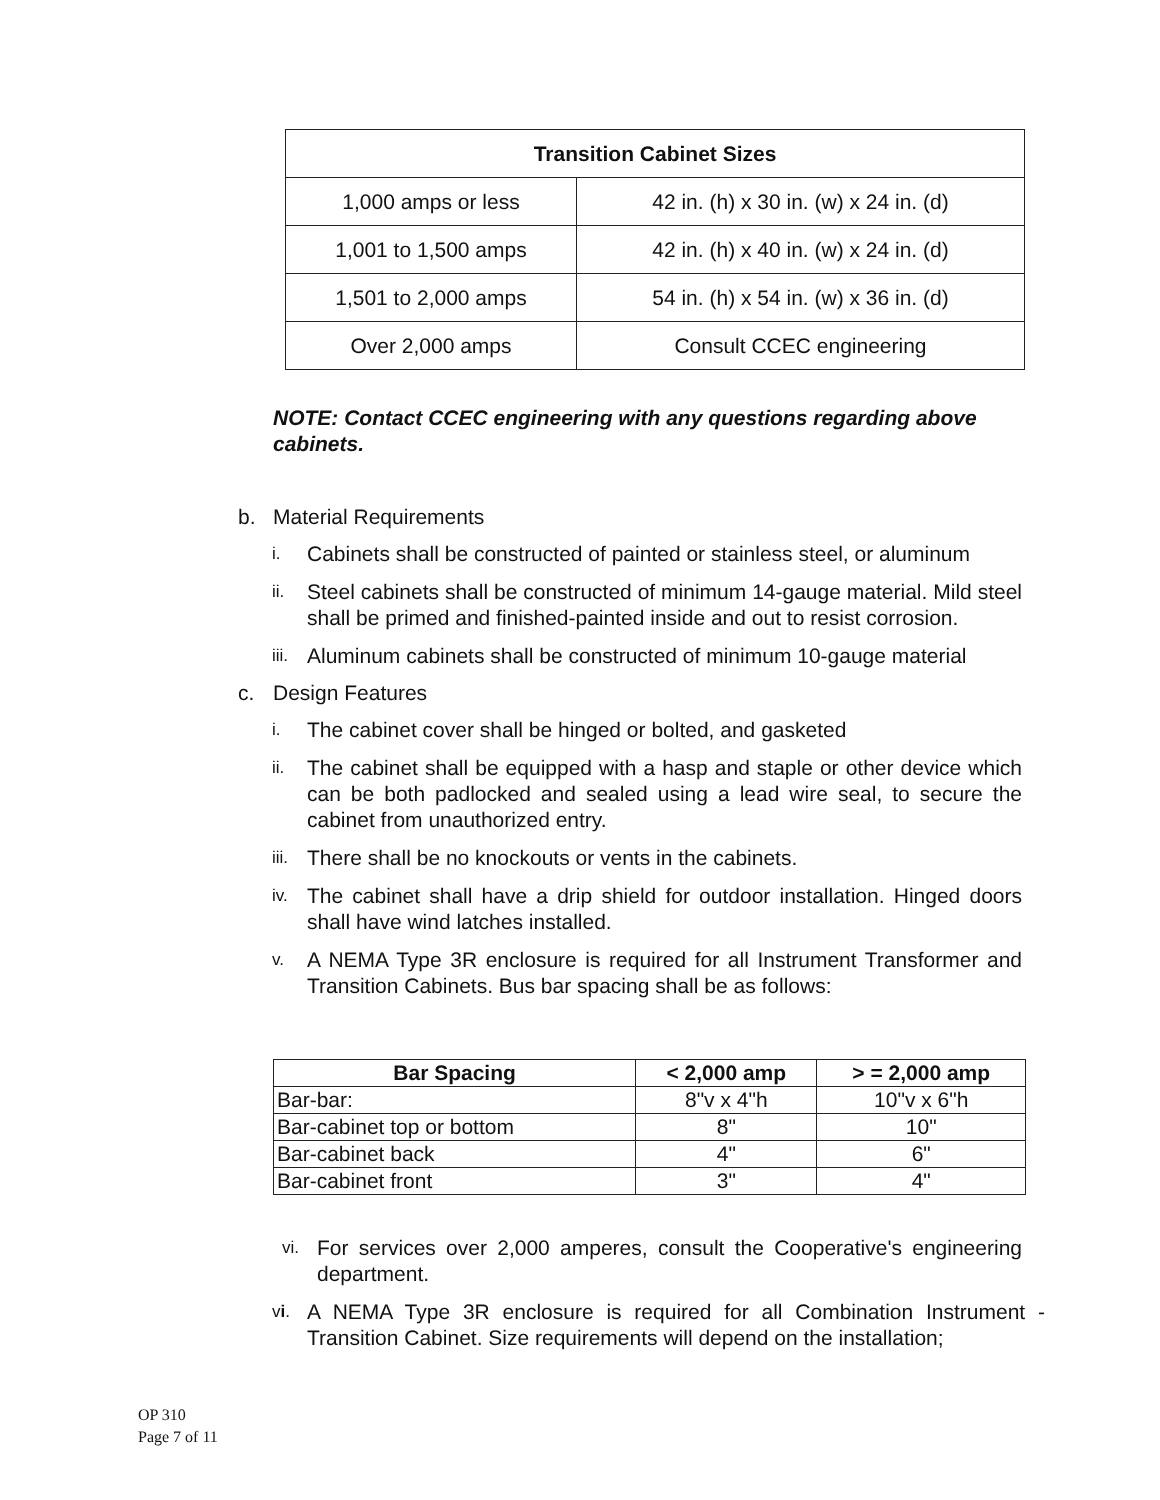| Transition Cabinet Sizes | |
| --- | --- |
| 1,000 amps or less | 42 in. (h) x 30 in. (w) x 24 in. (d) |
| 1,001 to 1,500 amps | 42 in. (h) x 40 in. (w) x 24 in. (d) |
| 1,501 to 2,000 amps | 54 in. (h) x 54 in. (w) x 36 in. (d) |
| Over 2,000 amps | Consult CCEC engineering |
NOTE: Contact CCEC engineering with any questions regarding above cabinets.
b. Material Requirements
i. Cabinets shall be constructed of painted or stainless steel, or aluminum
ii. Steel cabinets shall be constructed of minimum 14-gauge material. Mild steel shall be primed and finished-painted inside and out to resist corrosion.
iii. Aluminum cabinets shall be constructed of minimum 10-gauge material
c. Design Features
i. The cabinet cover shall be hinged or bolted, and gasketed
ii. The cabinet shall be equipped with a hasp and staple or other device which can be both padlocked and sealed using a lead wire seal, to secure the cabinet from unauthorized entry.
iii. There shall be no knockouts or vents in the cabinets.
iv. The cabinet shall have a drip shield for outdoor installation. Hinged doors shall have wind latches installed.
v. A NEMA Type 3R enclosure is required for all Instrument Transformer and Transition Cabinets. Bus bar spacing shall be as follows:
| Bar Spacing | < 2,000 amp | > = 2,000 amp |
| --- | --- | --- |
| Bar-bar: | 8"v x 4"h | 10"v x 6"h |
| Bar-cabinet top or bottom | 8" | 10" |
| Bar-cabinet back | 4" | 6" |
| Bar-cabinet front | 3" | 4" |
vi. For services over 2,000 amperes, consult the Cooperative's engineering department.
vi. A NEMA Type 3R enclosure is required for all Combination Instrument - Transition Cabinet. Size requirements will depend on the installation;
OP 310
Page 7 of 11